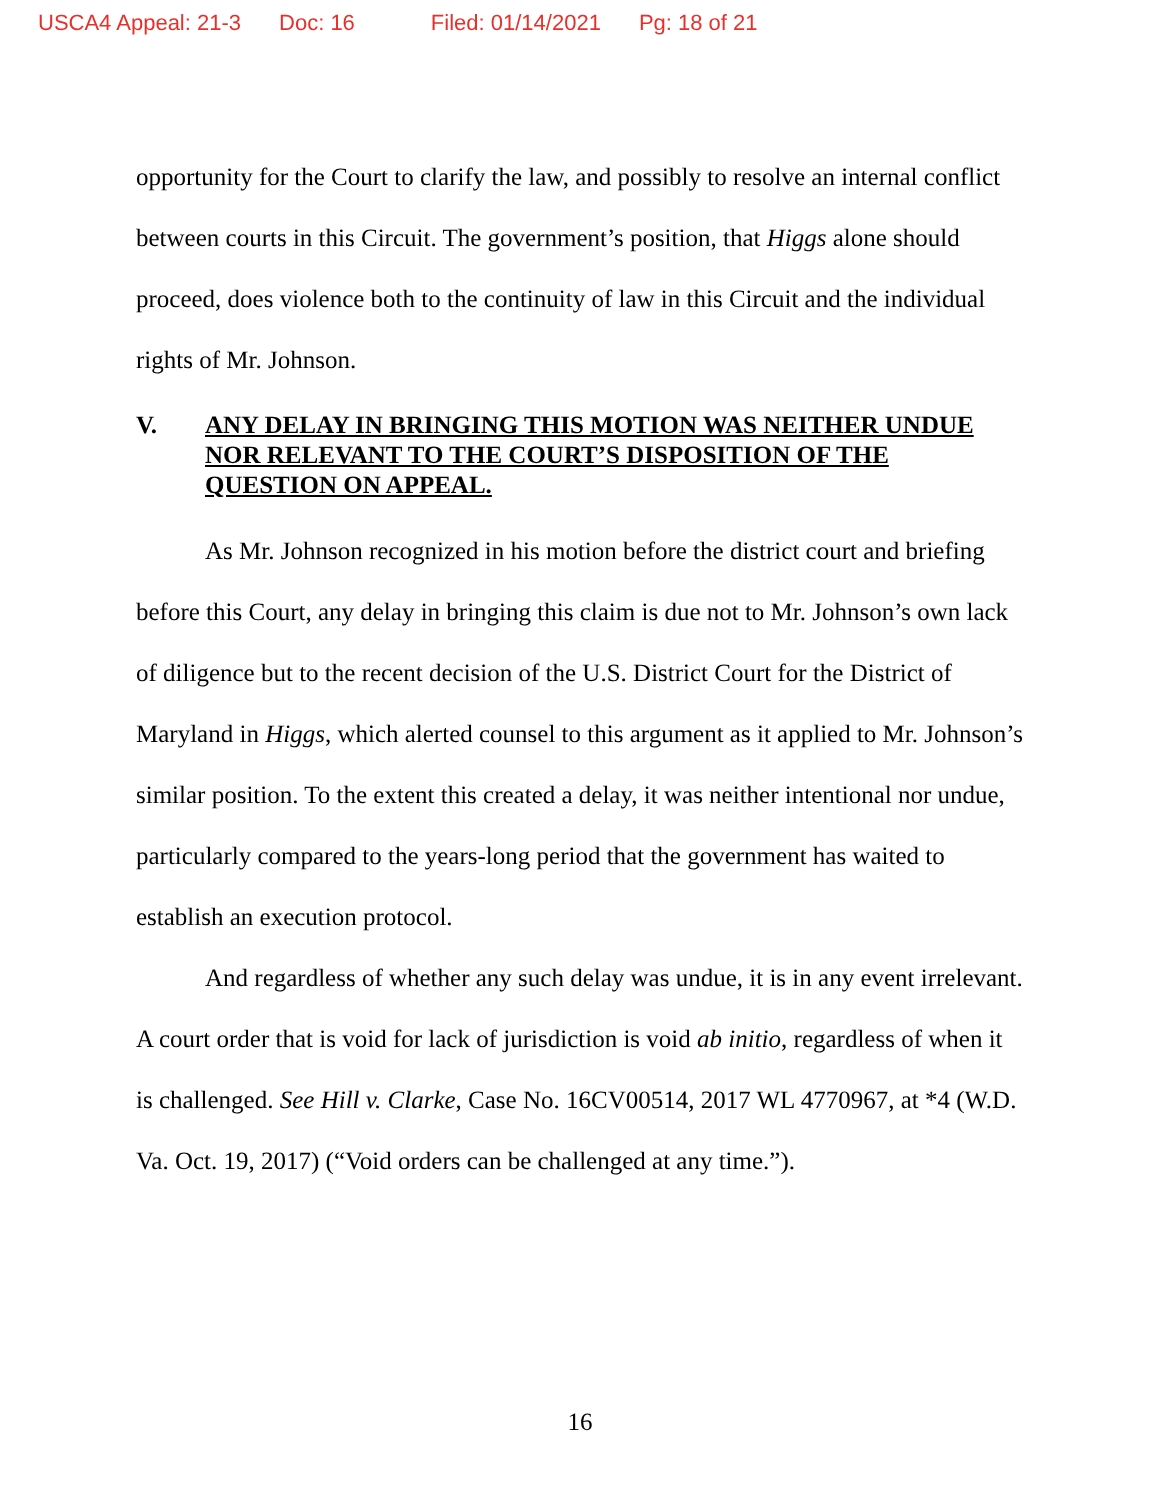USCA4 Appeal: 21-3 Doc: 16 Filed: 01/14/2021 Pg: 18 of 21
opportunity for the Court to clarify the law, and possibly to resolve an internal conflict between courts in this Circuit. The government’s position, that Higgs alone should proceed, does violence both to the continuity of law in this Circuit and the individual rights of Mr. Johnson.
V. ANY DELAY IN BRINGING THIS MOTION WAS NEITHER UNDUE NOR RELEVANT TO THE COURT’S DISPOSITION OF THE QUESTION ON APPEAL.
As Mr. Johnson recognized in his motion before the district court and briefing before this Court, any delay in bringing this claim is due not to Mr. Johnson’s own lack of diligence but to the recent decision of the U.S. District Court for the District of Maryland in Higgs, which alerted counsel to this argument as it applied to Mr. Johnson’s similar position. To the extent this created a delay, it was neither intentional nor undue, particularly compared to the years-long period that the government has waited to establish an execution protocol.
And regardless of whether any such delay was undue, it is in any event irrelevant. A court order that is void for lack of jurisdiction is void ab initio, regardless of when it is challenged. See Hill v. Clarke, Case No. 16CV00514, 2017 WL 4770967, at *4 (W.D. Va. Oct. 19, 2017) (“Void orders can be challenged at any time.”).
16